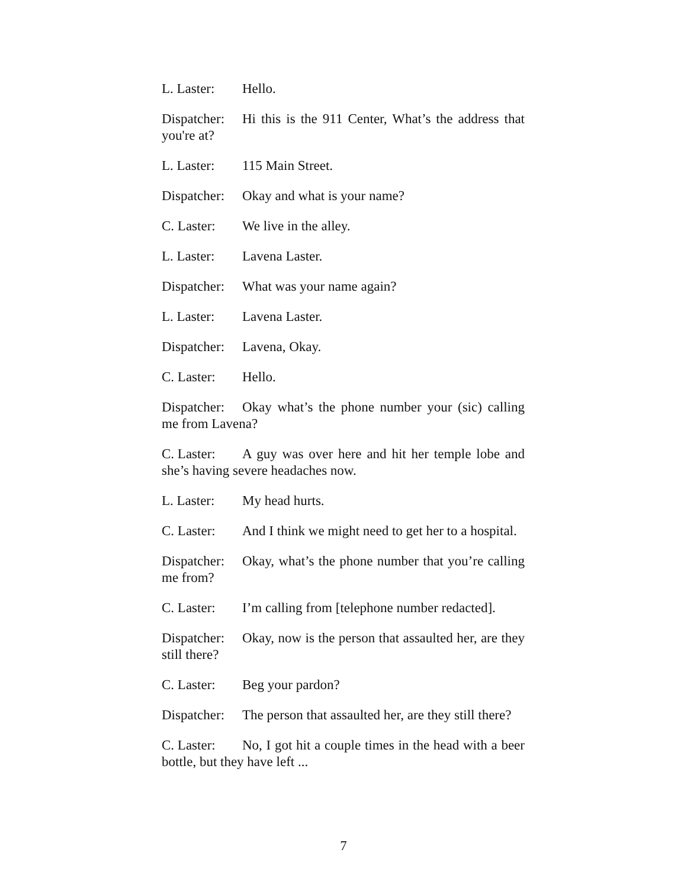L. Laster: Hello.
Dispatcher: Hi this is the 911 Center, What’s the address that you're at?
L. Laster: 115 Main Street.
Dispatcher: Okay and what is your name?
C. Laster: We live in the alley.
L. Laster: Lavena Laster.
Dispatcher: What was your name again?
L. Laster: Lavena Laster.
Dispatcher: Lavena, Okay.
C. Laster: Hello.
Dispatcher: Okay what’s the phone number your (sic) calling me from Lavena?
C. Laster: A guy was over here and hit her temple lobe and she’s having severe headaches now.
L. Laster: My head hurts.
C. Laster: And I think we might need to get her to a hospital.
Dispatcher: Okay, what’s the phone number that you’re calling me from?
C. Laster: I’m calling from [telephone number redacted].
Dispatcher: Okay, now is the person that assaulted her, are they still there?
C. Laster: Beg your pardon?
Dispatcher: The person that assaulted her, are they still there?
C. Laster: No, I got hit a couple times in the head with a beer bottle, but they have left ...
7